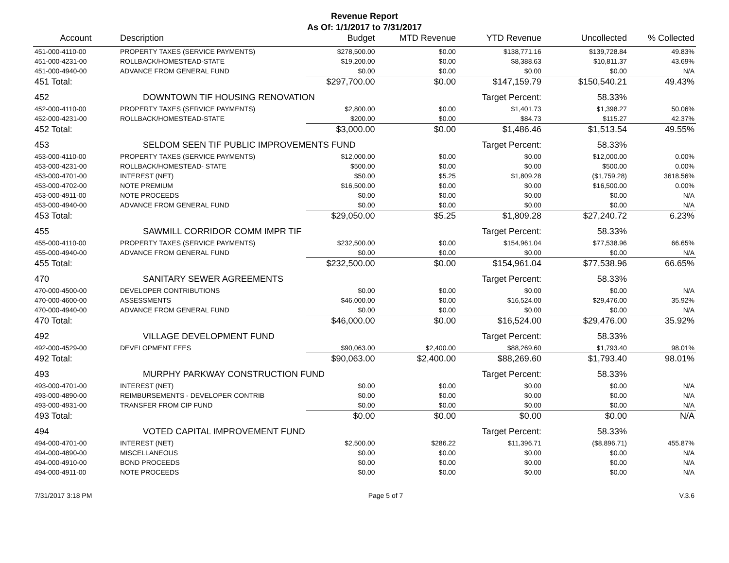Revenue Report
As Of: 1/1/2017 to 7/31/2017
| Account | Description | Budget | MTD Revenue | YTD Revenue | Uncollected | % Collected |
| --- | --- | --- | --- | --- | --- | --- |
| 451-000-4110-00 | PROPERTY TAXES (SERVICE PAYMENTS) | $278,500.00 | $0.00 | $138,771.16 | $139,728.84 | 49.83% |
| 451-000-4231-00 | ROLLBACK/HOMESTEAD-STATE | $19,200.00 | $0.00 | $8,388.63 | $10,811.37 | 43.69% |
| 451-000-4940-00 | ADVANCE FROM GENERAL FUND | $0.00 | $0.00 | $0.00 | $0.00 | N/A |
| 451 Total: | | $297,700.00 | $0.00 | $147,159.79 | $150,540.21 | 49.43% |
| 452 | DOWNTOWN TIF HOUSING RENOVATION | | | Target Percent: | 58.33% | |
| 452-000-4110-00 | PROPERTY TAXES (SERVICE PAYMENTS) | $2,800.00 | $0.00 | $1,401.73 | $1,398.27 | 50.06% |
| 452-000-4231-00 | ROLLBACK/HOMESTEAD-STATE | $200.00 | $0.00 | $84.73 | $115.27 | 42.37% |
| 452 Total: | | $3,000.00 | $0.00 | $1,486.46 | $1,513.54 | 49.55% |
| 453 | SELDOM SEEN TIF PUBLIC IMPROVEMENTS FUND | | | Target Percent: | 58.33% | |
| 453-000-4110-00 | PROPERTY TAXES (SERVICE PAYMENTS) | $12,000.00 | $0.00 | $0.00 | $12,000.00 | 0.00% |
| 453-000-4231-00 | ROLLBACK/HOMESTEAD- STATE | $500.00 | $0.00 | $0.00 | $500.00 | 0.00% |
| 453-000-4701-00 | INTEREST (NET) | $50.00 | $5.25 | $1,809.28 | ($1,759.28) | 3618.56% |
| 453-000-4702-00 | NOTE PREMIUM | $16,500.00 | $0.00 | $0.00 | $16,500.00 | 0.00% |
| 453-000-4911-00 | NOTE PROCEEDS | $0.00 | $0.00 | $0.00 | $0.00 | N/A |
| 453-000-4940-00 | ADVANCE FROM GENERAL FUND | $0.00 | $0.00 | $0.00 | $0.00 | N/A |
| 453 Total: | | $29,050.00 | $5.25 | $1,809.28 | $27,240.72 | 6.23% |
| 455 | SAWMILL CORRIDOR COMM IMPR TIF | | | Target Percent: | 58.33% | |
| 455-000-4110-00 | PROPERTY TAXES (SERVICE PAYMENTS) | $232,500.00 | $0.00 | $154,961.04 | $77,538.96 | 66.65% |
| 455-000-4940-00 | ADVANCE FROM GENERAL FUND | $0.00 | $0.00 | $0.00 | $0.00 | N/A |
| 455 Total: | | $232,500.00 | $0.00 | $154,961.04 | $77,538.96 | 66.65% |
| 470 | SANITARY SEWER AGREEMENTS | | | Target Percent: | 58.33% | |
| 470-000-4500-00 | DEVELOPER CONTRIBUTIONS | $0.00 | $0.00 | $0.00 | $0.00 | N/A |
| 470-000-4600-00 | ASSESSMENTS | $46,000.00 | $0.00 | $16,524.00 | $29,476.00 | 35.92% |
| 470-000-4940-00 | ADVANCE FROM GENERAL FUND | $0.00 | $0.00 | $0.00 | $0.00 | N/A |
| 470 Total: | | $46,000.00 | $0.00 | $16,524.00 | $29,476.00 | 35.92% |
| 492 | VILLAGE DEVELOPMENT FUND | | | Target Percent: | 58.33% | |
| 492-000-4529-00 | DEVELOPMENT FEES | $90,063.00 | $2,400.00 | $88,269.60 | $1,793.40 | 98.01% |
| 492 Total: | | $90,063.00 | $2,400.00 | $88,269.60 | $1,793.40 | 98.01% |
| 493 | MURPHY PARKWAY CONSTRUCTION FUND | | | Target Percent: | 58.33% | |
| 493-000-4701-00 | INTEREST (NET) | $0.00 | $0.00 | $0.00 | $0.00 | N/A |
| 493-000-4890-00 | REIMBURSEMENTS - DEVELOPER CONTRIB | $0.00 | $0.00 | $0.00 | $0.00 | N/A |
| 493-000-4931-00 | TRANSFER FROM CIP FUND | $0.00 | $0.00 | $0.00 | $0.00 | N/A |
| 493 Total: | | $0.00 | $0.00 | $0.00 | $0.00 | N/A |
| 494 | VOTED CAPITAL IMPROVEMENT FUND | | | Target Percent: | 58.33% | |
| 494-000-4701-00 | INTEREST (NET) | $2,500.00 | $286.22 | $11,396.71 | ($8,896.71) | 455.87% |
| 494-000-4890-00 | MISCELLANEOUS | $0.00 | $0.00 | $0.00 | $0.00 | N/A |
| 494-000-4910-00 | BOND PROCEEDS | $0.00 | $0.00 | $0.00 | $0.00 | N/A |
| 494-000-4911-00 | NOTE PROCEEDS | $0.00 | $0.00 | $0.00 | $0.00 | N/A |
7/31/2017 3:18 PM Page 5 of 7 V.3.6